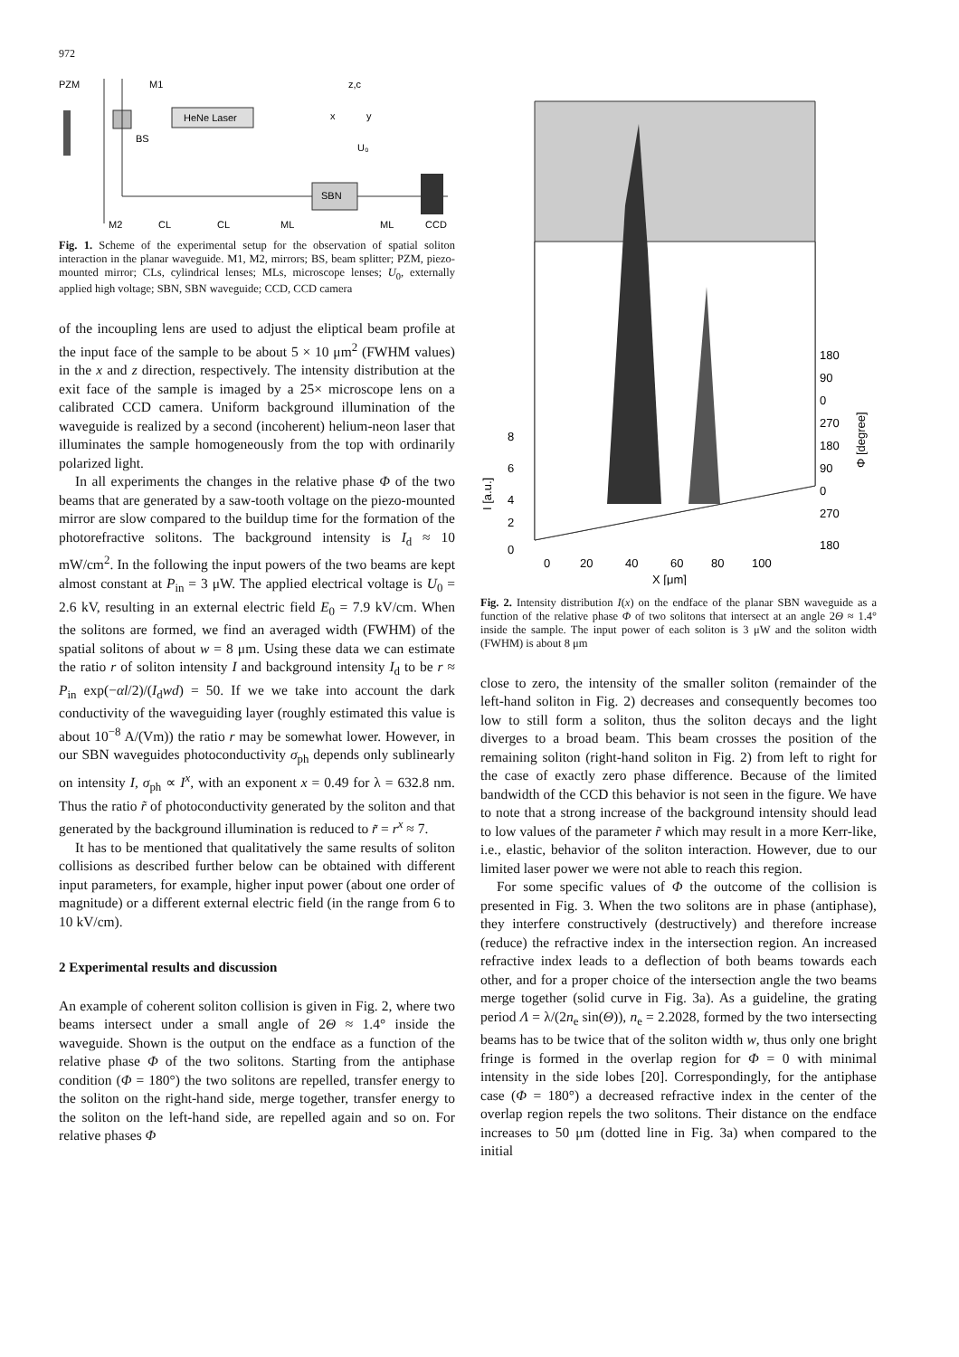972
PZM
M1
HeNe Laser
BS
SBN
x
y
z,c
U₀
M2
CL
CL
ML
ML
CCD
Fig. 1. Scheme of the experimental setup for the observation of spatial soliton interaction in the planar waveguide. M1, M2, mirrors; BS, beam splitter; PZM, piezo-mounted mirror; CLs, cylindrical lenses; MLs, microscope lenses; U<sub>0</sub>, externally applied high voltage; SBN, SBN waveguide; CCD, CCD camera
of the incoupling lens are used to adjust the eliptical beam profile at the input face of the sample to be about 5 × 10 μm<sup>2</sup> (FWHM values) in the x and z direction, respectively. The intensity distribution at the exit face of the sample is imaged by a 25× microscope lens on a calibrated CCD camera. Uniform background illumination of the waveguide is realized by a second (incoherent) helium-neon laser that illuminates the sample homogeneously from the top with ordinarily polarized light.
In all experiments the changes in the relative phase Φ of the two beams that are generated by a saw-tooth voltage on the piezo-mounted mirror are slow compared to the buildup time for the formation of the photorefractive solitons. The background intensity is I<sub>d</sub> ≈ 10 mW/cm<sup>2</sup>. In the following the input powers of the two beams are kept almost constant at P<sub>in</sub> = 3 μW. The applied electrical voltage is U<sub>0</sub> = 2.6 kV, resulting in an external electric field E<sub>0</sub> = 7.9 kV/cm. When the solitons are formed, we find an averaged width (FWHM) of the spatial solitons of about w = 8 μm. Using these data we can estimate the ratio r of soliton intensity I and background intensity I<sub>d</sub> to be r ≈ P<sub>in</sub> exp(−αl/2)/(I<sub>d</sub>wd) = 50. If we we take into account the dark conductivity of the waveguiding layer (roughly estimated this value is about 10<sup>−8</sup> A/(Vm)) the ratio r may be somewhat lower. However, in our SBN waveguides photoconductivity σ<sub>ph</sub> depends only sublinearly on intensity I, σ<sub>ph</sub> ∝ I<sup>x</sup>, with an exponent x = 0.49 for λ = 632.8 nm. Thus the ratio r̃ of photoconductivity generated by the soliton and that generated by the background illumination is reduced to r̃ = r<sup>x</sup> ≈ 7.
It has to be mentioned that qualitatively the same results of soliton collisions as described further below can be obtained with different input parameters, for example, higher input power (about one order of magnitude) or a different external electric field (in the range from 6 to 10 kV/cm).
2 Experimental results and discussion
An example of coherent soliton collision is given in Fig. 2, where two beams intersect under a small angle of 2Θ ≈ 1.4° inside the waveguide. Shown is the output on the endface as a function of the relative phase Φ of the two solitons. Starting from the antiphase condition (Φ = 180°) the two solitons are repelled, transfer energy to the soliton on the right-hand side, merge together, transfer energy to the soliton on the left-hand side, are repelled again and so on. For relative phases Φ
8
6
4
2
0
I [a.u.]
0
20
40
60
80
100
X [μm]
180
90
0
270
180
90
0
270
180
Φ [degree]
Fig. 2. Intensity distribution I(x) on the endface of the planar SBN waveguide as a function of the relative phase Φ of two solitons that intersect at an angle 2Θ ≈ 1.4° inside the sample. The input power of each soliton is 3 μW and the soliton width (FWHM) is about 8 μm
close to zero, the intensity of the smaller soliton (remainder of the left-hand soliton in Fig. 2) decreases and consequently becomes too low to still form a soliton, thus the soliton decays and the light diverges to a broad beam. This beam crosses the position of the remaining soliton (right-hand soliton in Fig. 2) from left to right for the case of exactly zero phase difference. Because of the limited bandwidth of the CCD this behavior is not seen in the figure. We have to note that a strong increase of the background intensity should lead to low values of the parameter r̃ which may result in a more Kerr-like, i.e., elastic, behavior of the soliton interaction. However, due to our limited laser power we were not able to reach this region.
For some specific values of Φ the outcome of the collision is presented in Fig. 3. When the two solitons are in phase (antiphase), they interfere constructively (destructively) and therefore increase (reduce) the refractive index in the intersection region. An increased refractive index leads to a deflection of both beams towards each other, and for a proper choice of the intersection angle the two beams merge together (solid curve in Fig. 3a). As a guideline, the grating period Λ = λ/(2n<sub>e</sub> sin(Θ)), n<sub>e</sub> = 2.2028, formed by the two intersecting beams has to be twice that of the soliton width w, thus only one bright fringe is formed in the overlap region for Φ = 0 with minimal intensity in the side lobes [20]. Correspondingly, for the antiphase case (Φ = 180°) a decreased refractive index in the center of the overlap region repels the two solitons. Their distance on the endface increases to 50 μm (dotted line in Fig. 3a) when compared to the initial